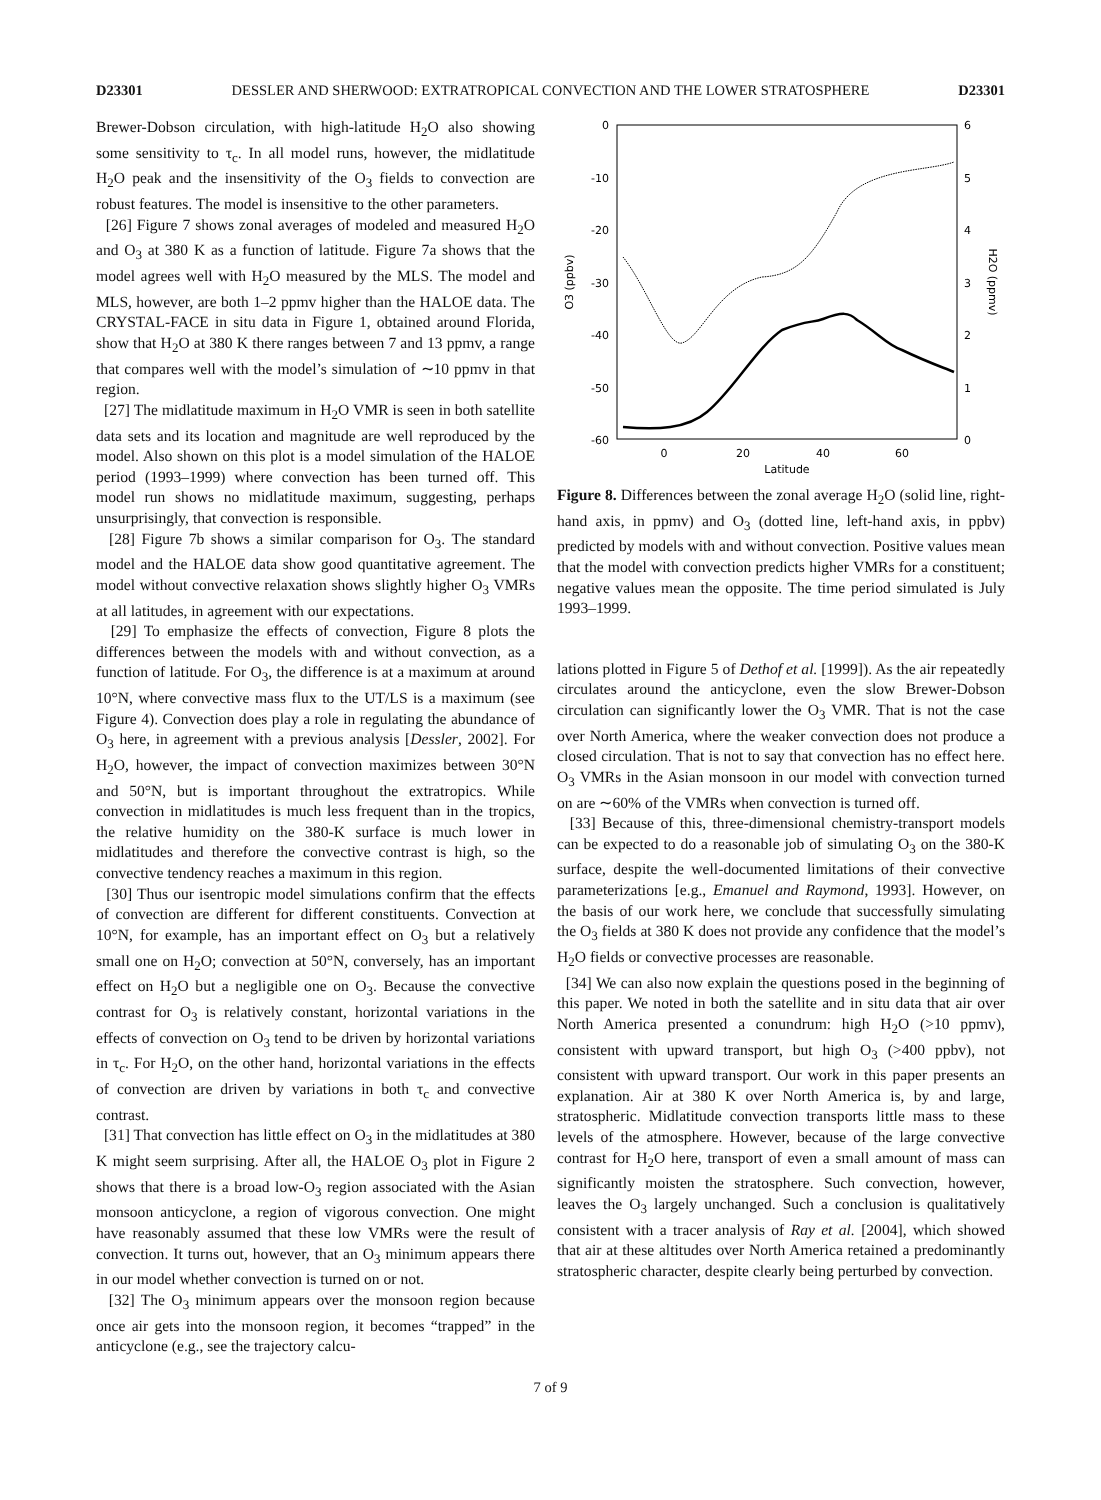D23301 DESSLER AND SHERWOOD: EXTRATROPICAL CONVECTION AND THE LOWER STRATOSPHERE D23301
Brewer-Dobson circulation, with high-latitude H<sub>2</sub>O also showing some sensitivity to τ<sub>c</sub>. In all model runs, however, the midlatitude H<sub>2</sub>O peak and the insensitivity of the O<sub>3</sub> fields to convection are robust features. The model is insensitive to the other parameters.
[26] Figure 7 shows zonal averages of modeled and measured H<sub>2</sub>O and O<sub>3</sub> at 380 K as a function of latitude. Figure 7a shows that the model agrees well with H<sub>2</sub>O measured by the MLS. The model and MLS, however, are both 1–2 ppmv higher than the HALOE data. The CRYSTAL-FACE in situ data in Figure 1, obtained around Florida, show that H<sub>2</sub>O at 380 K there ranges between 7 and 13 ppmv, a range that compares well with the model’s simulation of ∼10 ppmv in that region.
[27] The midlatitude maximum in H<sub>2</sub>O VMR is seen in both satellite data sets and its location and magnitude are well reproduced by the model. Also shown on this plot is a model simulation of the HALOE period (1993–1999) where convection has been turned off. This model run shows no midlatitude maximum, suggesting, perhaps unsurprisingly, that convection is responsible.
[28] Figure 7b shows a similar comparison for O<sub>3</sub>. The standard model and the HALOE data show good quantitative agreement. The model without convective relaxation shows slightly higher O<sub>3</sub> VMRs at all latitudes, in agreement with our expectations.
[29] To emphasize the effects of convection, Figure 8 plots the differences between the models with and without convection, as a function of latitude. For O<sub>3</sub>, the difference is at a maximum at around 10°N, where convective mass flux to the UT/LS is a maximum (see Figure 4). Convection does play a role in regulating the abundance of O<sub>3</sub> here, in agreement with a previous analysis [Dessler, 2002]. For H<sub>2</sub>O, however, the impact of convection maximizes between 30°N and 50°N, but is important throughout the extratropics. While convection in midlatitudes is much less frequent than in the tropics, the relative humidity on the 380-K surface is much lower in midlatitudes and therefore the convective contrast is high, so the convective tendency reaches a maximum in this region.
[30] Thus our isentropic model simulations confirm that the effects of convection are different for different constituents. Convection at 10°N, for example, has an important effect on O<sub>3</sub> but a relatively small one on H<sub>2</sub>O; convection at 50°N, conversely, has an important effect on H<sub>2</sub>O but a negligible one on O<sub>3</sub>. Because the convective contrast for O<sub>3</sub> is relatively constant, horizontal variations in the effects of convection on O<sub>3</sub> tend to be driven by horizontal variations in τ<sub>c</sub>. For H<sub>2</sub>O, on the other hand, horizontal variations in the effects of convection are driven by variations in both τ<sub>c</sub> and convective contrast.
[31] That convection has little effect on O<sub>3</sub> in the midlatitudes at 380 K might seem surprising. After all, the HALOE O<sub>3</sub> plot in Figure 2 shows that there is a broad low-O<sub>3</sub> region associated with the Asian monsoon anticyclone, a region of vigorous convection. One might have reasonably assumed that these low VMRs were the result of convection. It turns out, however, that an O<sub>3</sub> minimum appears there in our model whether convection is turned on or not.
[32] The O<sub>3</sub> minimum appears over the monsoon region because once air gets into the monsoon region, it becomes “trapped” in the anticyclone (e.g., see the trajectory calcu-
0
-10
-20
-30
-40
-50
-60
6
5
4
3
2
1
0
0
20
40
60
Latitude
O3 (ppbv)
H2O (ppmv)
Figure 8. Differences between the zonal average H<sub>2</sub>O (solid line, right-hand axis, in ppmv) and O<sub>3</sub> (dotted line, left-hand axis, in ppbv) predicted by models with and without convection. Positive values mean that the model with convection predicts higher VMRs for a constituent; negative values mean the opposite. The time period simulated is July 1993–1999.
lations plotted in Figure 5 of Dethof et al. [1999]). As the air repeatedly circulates around the anticyclone, even the slow Brewer-Dobson circulation can significantly lower the O<sub>3</sub> VMR. That is not the case over North America, where the weaker convection does not produce a closed circulation. That is not to say that convection has no effect here. O<sub>3</sub> VMRs in the Asian monsoon in our model with convection turned on are ∼60% of the VMRs when convection is turned off.
[33] Because of this, three-dimensional chemistry-transport models can be expected to do a reasonable job of simulating O<sub>3</sub> on the 380-K surface, despite the well-documented limitations of their convective parameterizations [e.g., Emanuel and Raymond, 1993]. However, on the basis of our work here, we conclude that successfully simulating the O<sub>3</sub> fields at 380 K does not provide any confidence that the model’s H<sub>2</sub>O fields or convective processes are reasonable.
[34] We can also now explain the questions posed in the beginning of this paper. We noted in both the satellite and in situ data that air over North America presented a conundrum: high H<sub>2</sub>O (>10 ppmv), consistent with upward transport, but high O<sub>3</sub> (>400 ppbv), not consistent with upward transport. Our work in this paper presents an explanation. Air at 380 K over North America is, by and large, stratospheric. Midlatitude convection transports little mass to these levels of the atmosphere. However, because of the large convective contrast for H<sub>2</sub>O here, transport of even a small amount of mass can significantly moisten the stratosphere. Such convection, however, leaves the O<sub>3</sub> largely unchanged. Such a conclusion is qualitatively consistent with a tracer analysis of Ray et al. [2004], which showed that air at these altitudes over North America retained a predominantly stratospheric character, despite clearly being perturbed by convection.
7 of 9